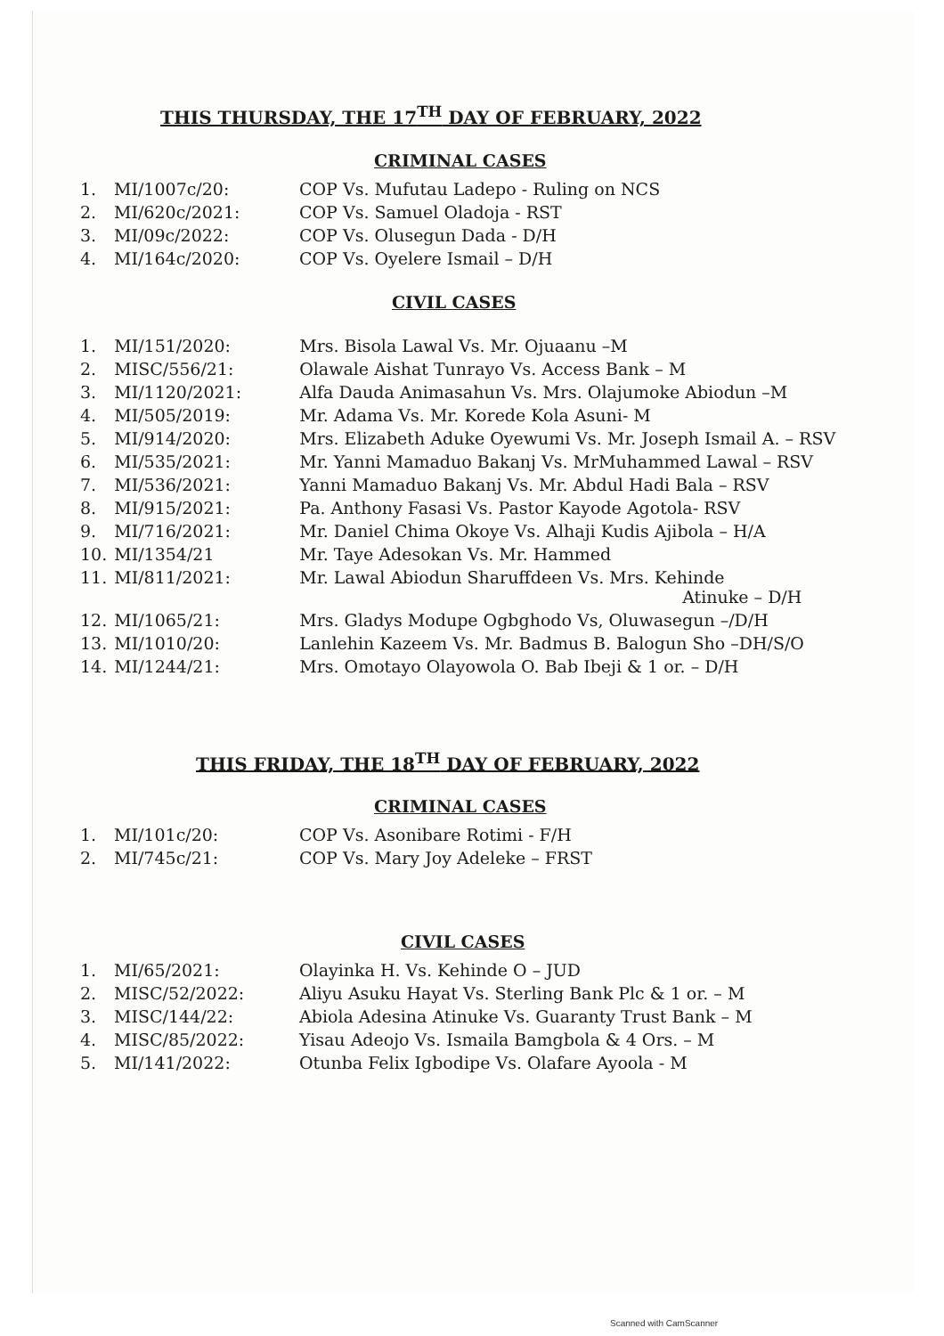THIS THURSDAY, THE 17<sup>TH</sup> DAY OF FEBRUARY, 2022
CRIMINAL CASES
| 1. | MI/1007c/20: | COP Vs. Mufutau Ladepo - Ruling on NCS |
| 2. | MI/620c/2021: | COP Vs. Samuel Oladoja - RST |
| 3. | MI/09c/2022: | COP Vs. Olusegun Dada - D/H |
| 4. | MI/164c/2020: | COP Vs. Oyelere Ismail – D/H |
CIVIL CASES
| 1. | MI/151/2020: | Mrs. Bisola Lawal Vs. Mr. Ojuaanu –M |
| 2. | MISC/556/21: | Olawale Aishat Tunrayo Vs. Access Bank – M |
| 3. | MI/1120/2021: | Alfa Dauda Animasahun Vs. Mrs. Olajumoke Abiodun –M |
| 4. | MI/505/2019: | Mr. Adama Vs. Mr. Korede Kola Asuni- M |
| 5. | MI/914/2020: | Mrs. Elizabeth Aduke Oyewumi Vs. Mr. Joseph Ismail A. – RSV |
| 6. | MI/535/2021: | Mr. Yanni Mamaduo Bakanj Vs. MrMuhammed Lawal – RSV |
| 7. | MI/536/2021: | Yanni Mamaduo Bakanj Vs. Mr. Abdul Hadi Bala – RSV |
| 8. | MI/915/2021: | Pa. Anthony Fasasi Vs. Pastor Kayode Agotola- RSV |
| 9. | MI/716/2021: | Mr. Daniel Chima Okoye Vs. Alhaji Kudis Ajibola – H/A |
| 10. | MI/1354/21 | Mr. Taye Adesokan Vs. Mr. Hammed |
| 11. | MI/811/2021: | Mr. Lawal Abiodun Sharuffdeen Vs. Mrs. Kehinde Atinuke – D/H |
| 12. | MI/1065/21: | Mrs. Gladys Modupe Ogbghodo Vs, Oluwasegun –/D/H |
| 13. | MI/1010/20: | Lanlehin Kazeem Vs. Mr. Badmus B. Balogun Sho –DH/S/O |
| 14. | MI/1244/21: | Mrs. Omotayo Olayowola O. Bab Ibeji & 1 or. – D/H |
THIS FRIDAY, THE 18<sup>TH</sup> DAY OF FEBRUARY, 2022
CRIMINAL CASES
| 1. | MI/101c/20: | COP Vs. Asonibare Rotimi - F/H |
| 2. | MI/745c/21: | COP Vs. Mary Joy Adeleke – FRST |
CIVIL CASES
| 1. | MI/65/2021: | Olayinka H. Vs. Kehinde O – JUD |
| 2. | MISC/52/2022: | Aliyu Asuku Hayat Vs. Sterling Bank Plc & 1 or. – M |
| 3. | MISC/144/22: | Abiola Adesina Atinuke Vs. Guaranty Trust Bank – M |
| 4. | MISC/85/2022: | Yisau Adeojo Vs. Ismaila Bamgbola & 4 Ors. – M |
| 5. | MI/141/2022: | Otunba Felix Igbodipe Vs. Olafare Ayoola - M |
Scanned with CamScanner